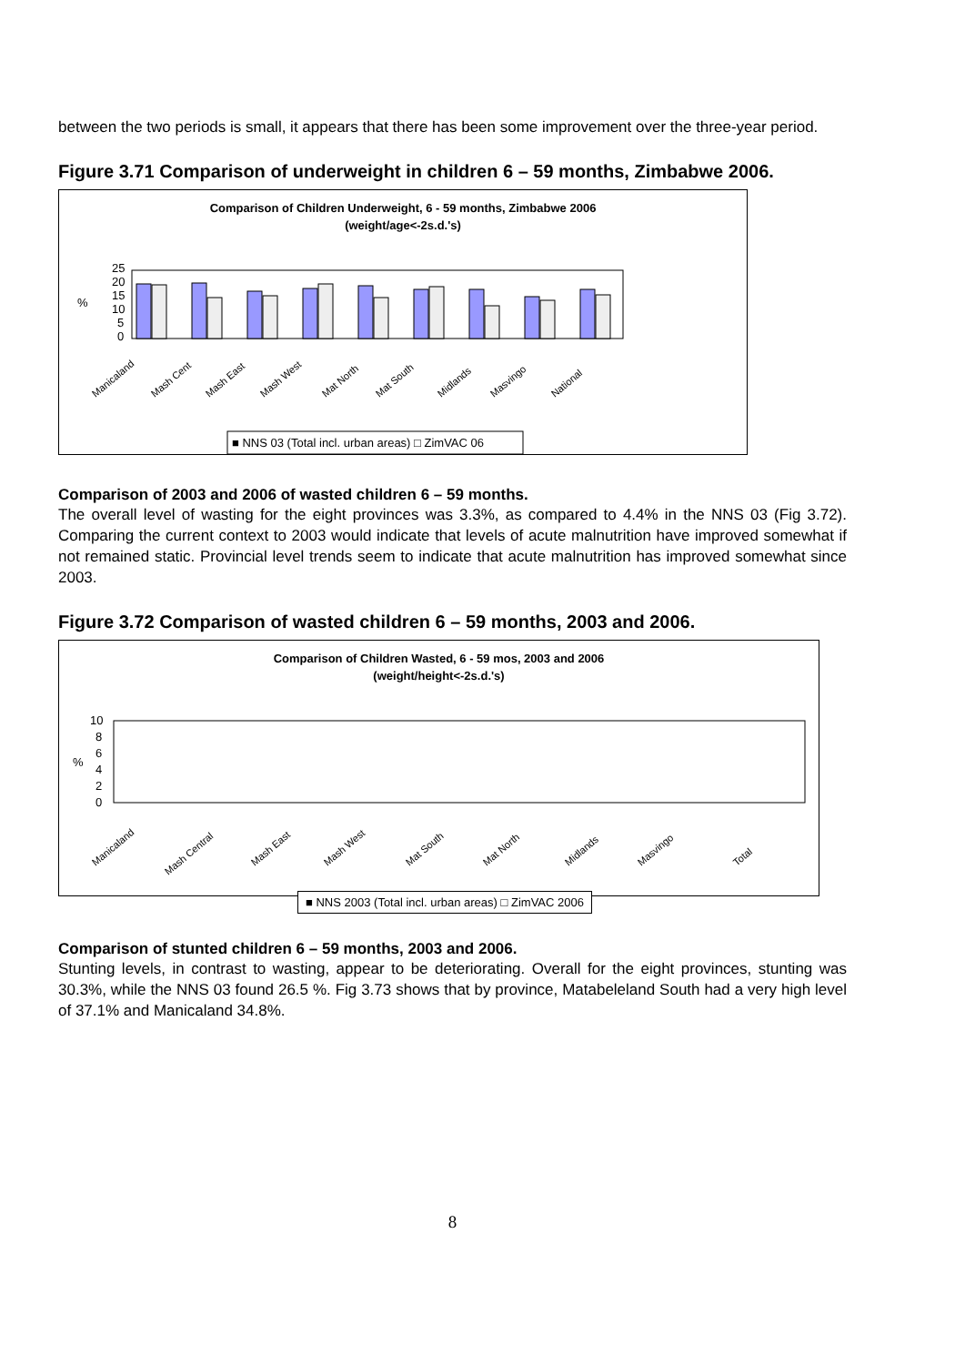between the two periods is small, it appears that there has been some improvement over the three-year period.
Figure 3.71 Comparison of underweight in children 6 – 59 months, Zimbabwe 2006.
Comparison of Children Underweight, 6 - 59 months, Zimbabwe 2006
(weight/age<-2s.d.'s)
25
20
15
10
5
0
%
Manicaland
Mash Cent
Mash East
Mash West
Mat North
Mat South
Midlands
Masvingo
National
■ NNS 03 (Total incl. urban areas) □ ZimVAC 06
Comparison of 2003 and 2006 of wasted children 6 – 59 months.
The overall level of wasting for the eight provinces was 3.3%, as compared to 4.4% in the NNS 03 (Fig 3.72). Comparing the current context to 2003 would indicate that levels of acute malnutrition have improved somewhat if not remained static. Provincial level trends seem to indicate that acute malnutrition has improved somewhat since 2003.
Figure 3.72 Comparison of wasted children 6 – 59 months, 2003 and 2006.
Comparison of Children Wasted, 6 - 59 mos, 2003 and 2006
(weight/height<-2s.d.'s)
10
8
6
4
2
0
%
Manicaland
Mash Central
Mash East
Mash West
Mat South
Mat North
Midlands
Masvingo
Total
■ NNS 2003 (Total incl. urban areas) □ ZimVAC 2006
Comparison of stunted children 6 – 59 months, 2003 and 2006.
Stunting levels, in contrast to wasting, appear to be deteriorating. Overall for the eight provinces, stunting was 30.3%, while the NNS 03 found 26.5 %. Fig 3.73 shows that by province, Matabeleland South had a very high level of 37.1% and Manicaland 34.8%.
8